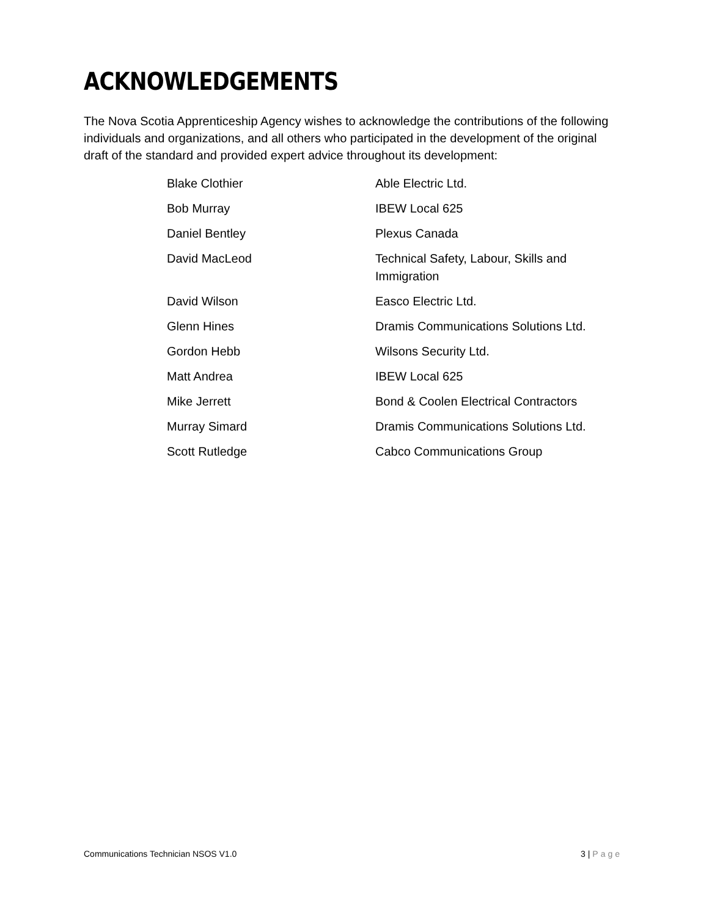ACKNOWLEDGEMENTS
The Nova Scotia Apprenticeship Agency wishes to acknowledge the contributions of the following individuals and organizations, and all others who participated in the development of the original draft of the standard and provided expert advice throughout its development:
| Blake Clothier | Able Electric Ltd. |
| Bob Murray | IBEW Local 625 |
| Daniel Bentley | Plexus Canada |
| David MacLeod | Technical Safety, Labour, Skills and Immigration |
| David Wilson | Easco Electric Ltd. |
| Glenn Hines | Dramis Communications Solutions Ltd. |
| Gordon Hebb | Wilsons Security Ltd. |
| Matt Andrea | IBEW Local 625 |
| Mike Jerrett | Bond & Coolen Electrical Contractors |
| Murray Simard | Dramis Communications Solutions Ltd. |
| Scott Rutledge | Cabco Communications Group |
Communications Technician NSOS V1.0 3 | Page